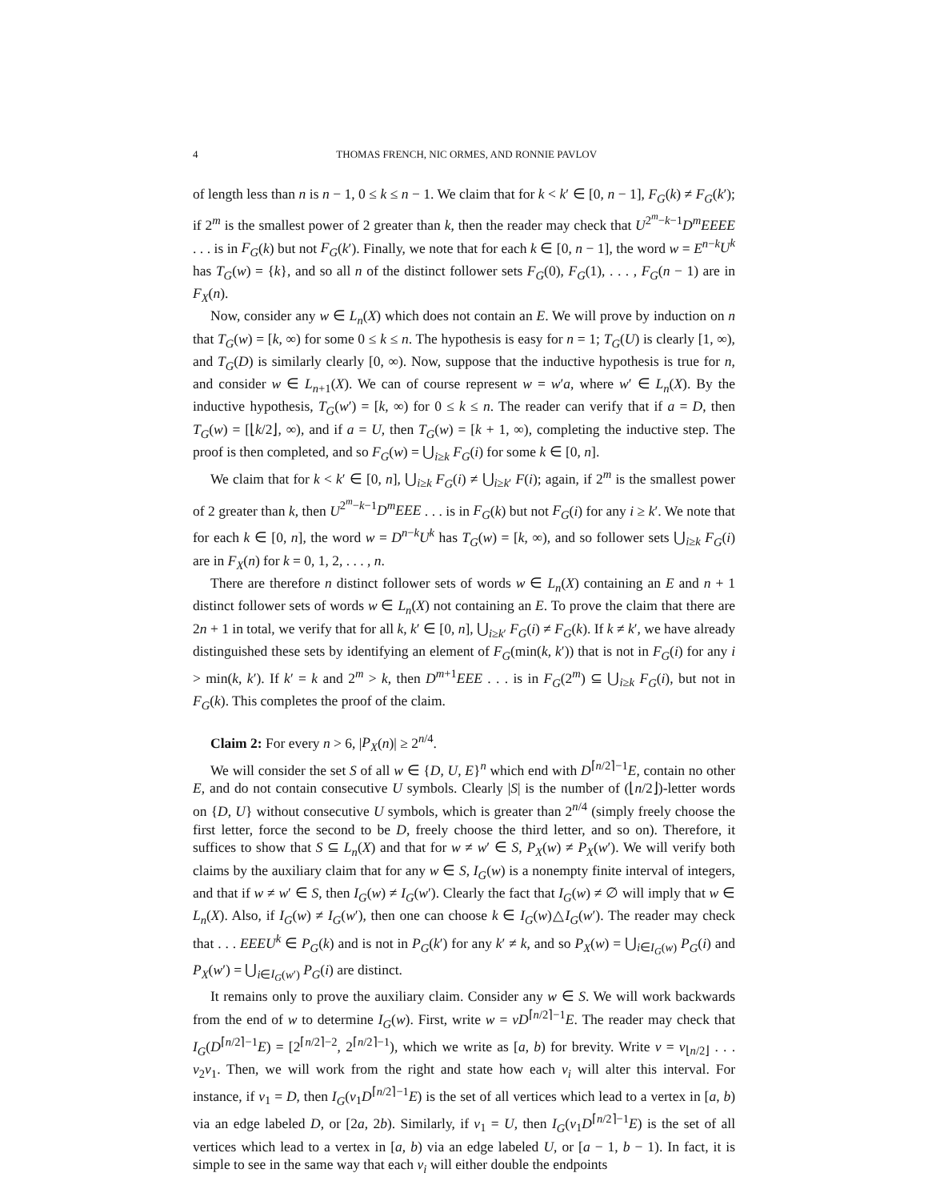4 THOMAS FRENCH, NIC ORMES, AND RONNIE PAVLOV
of length less than n is n − 1, 0 ≤ k ≤ n − 1. We claim that for k < k′ ∈ [0, n − 1], F<sub>G</sub>(k) ≠ F<sub>G</sub>(k′); if 2<sup>m</sup> is the smallest power of 2 greater than k, then the reader may check that U<sup>2<sup>m</sup>−k−1</sup>D<sup>m</sup>EEEE . . . is in F<sub>G</sub>(k) but not F<sub>G</sub>(k′). Finally, we note that for each k ∈ [0, n − 1], the word w = E<sup>n−k</sup>U<sup>k</sup> has T<sub>G</sub>(w) = {k}, and so all n of the distinct follower sets F<sub>G</sub>(0), F<sub>G</sub>(1), . . . , F<sub>G</sub>(n − 1) are in F<sub>X</sub>(n).
Now, consider any w ∈ L<sub>n</sub>(X) which does not contain an E. We will prove by induction on n that T<sub>G</sub>(w) = [k, ∞) for some 0 ≤ k ≤ n. The hypothesis is easy for n = 1; T<sub>G</sub>(U) is clearly [1, ∞), and T<sub>G</sub>(D) is similarly clearly [0, ∞). Now, suppose that the inductive hypothesis is true for n, and consider w ∈ L<sub>n+1</sub>(X). We can of course represent w = w′a, where w′ ∈ L<sub>n</sub>(X). By the inductive hypothesis, T<sub>G</sub>(w′) = [k, ∞) for 0 ≤ k ≤ n. The reader can verify that if a = D, then T<sub>G</sub>(w) = [⌊k/2⌋, ∞), and if a = U, then T<sub>G</sub>(w) = [k + 1, ∞), completing the inductive step. The proof is then completed, and so F<sub>G</sub>(w) = ⋃<sub>i≥k</sub> F<sub>G</sub>(i) for some k ∈ [0, n].
We claim that for k < k′ ∈ [0, n], ⋃<sub>i≥k</sub> F<sub>G</sub>(i) ≠ ⋃<sub>i≥k′</sub> F(i); again, if 2<sup>m</sup> is the smallest power of 2 greater than k, then U<sup>2<sup>m</sup>−k−1</sup>D<sup>m</sup>EEE . . . is in F<sub>G</sub>(k) but not F<sub>G</sub>(i) for any i ≥ k′. We note that for each k ∈ [0, n], the word w = D<sup>n−k</sup>U<sup>k</sup> has T<sub>G</sub>(w) = [k, ∞), and so follower sets ⋃<sub>i≥k</sub> F<sub>G</sub>(i) are in F<sub>X</sub>(n) for k = 0, 1, 2, . . . , n.
There are therefore n distinct follower sets of words w ∈ L<sub>n</sub>(X) containing an E and n + 1 distinct follower sets of words w ∈ L<sub>n</sub>(X) not containing an E. To prove the claim that there are 2n + 1 in total, we verify that for all k, k′ ∈ [0, n], ⋃<sub>i≥k′</sub> F<sub>G</sub>(i) ≠ F<sub>G</sub>(k). If k ≠ k′, we have already distinguished these sets by identifying an element of F<sub>G</sub>(min(k, k′)) that is not in F<sub>G</sub>(i) for any i > min(k, k′). If k′ = k and 2<sup>m</sup> > k, then D<sup>m+1</sup>EEE . . . is in F<sub>G</sub>(2<sup>m</sup>) ⊆ ⋃<sub>i≥k</sub> F<sub>G</sub>(i), but not in F<sub>G</sub>(k). This completes the proof of the claim.
Claim 2: For every n > 6, |P<sub>X</sub>(n)| ≥ 2<sup>n/4</sup>.
We will consider the set S of all w ∈ {D, U, E}<sup>n</sup> which end with D<sup>⌈n/2⌉−1</sup>E, contain no other E, and do not contain consecutive U symbols. Clearly |S| is the number of (⌊n/2⌋)-letter words on {D, U} without consecutive U symbols, which is greater than 2<sup>n/4</sup> (simply freely choose the first letter, force the second to be D, freely choose the third letter, and so on). Therefore, it suffices to show that S ⊆ L<sub>n</sub>(X) and that for w ≠ w′ ∈ S, P<sub>X</sub>(w) ≠ P<sub>X</sub>(w′). We will verify both claims by the auxiliary claim that for any w ∈ S, I<sub>G</sub>(w) is a nonempty finite interval of integers, and that if w ≠ w′ ∈ S, then I<sub>G</sub>(w) ≠ I<sub>G</sub>(w′). Clearly the fact that I<sub>G</sub>(w) ≠ ∅ will imply that w ∈ L<sub>n</sub>(X). Also, if I<sub>G</sub>(w) ≠ I<sub>G</sub>(w′), then one can choose k ∈ I<sub>G</sub>(w)△I<sub>G</sub>(w′). The reader may check that . . . EEEU<sup>k</sup> ∈ P<sub>G</sub>(k) and is not in P<sub>G</sub>(k′) for any k′ ≠ k, and so P<sub>X</sub>(w) = ⋃<sub>i∈I<sub>G</sub>(w)</sub> P<sub>G</sub>(i) and P<sub>X</sub>(w′) = ⋃<sub>i∈I<sub>G</sub>(w′)</sub> P<sub>G</sub>(i) are distinct.
It remains only to prove the auxiliary claim. Consider any w ∈ S. We will work backwards from the end of w to determine I<sub>G</sub>(w). First, write w = vD<sup>⌈n/2⌉−1</sup>E. The reader may check that I<sub>G</sub>(D<sup>⌈n/2⌉−1</sup>E) = [2<sup>⌈n/2⌉−2</sup>, 2<sup>⌈n/2⌉−1</sup>), which we write as [a, b) for brevity. Write v = v<sub>⌊n/2⌋</sub> . . . v<sub>2</sub>v<sub>1</sub>. Then, we will work from the right and state how each v<sub>i</sub> will alter this interval. For instance, if v<sub>1</sub> = D, then I<sub>G</sub>(v<sub>1</sub>D<sup>⌈n/2⌉−1</sup>E) is the set of all vertices which lead to a vertex in [a, b) via an edge labeled D, or [2a, 2b). Similarly, if v<sub>1</sub> = U, then I<sub>G</sub>(v<sub>1</sub>D<sup>⌈n/2⌉−1</sup>E) is the set of all vertices which lead to a vertex in [a, b) via an edge labeled U, or [a − 1, b − 1). In fact, it is simple to see in the same way that each v<sub>i</sub> will either double the endpoints